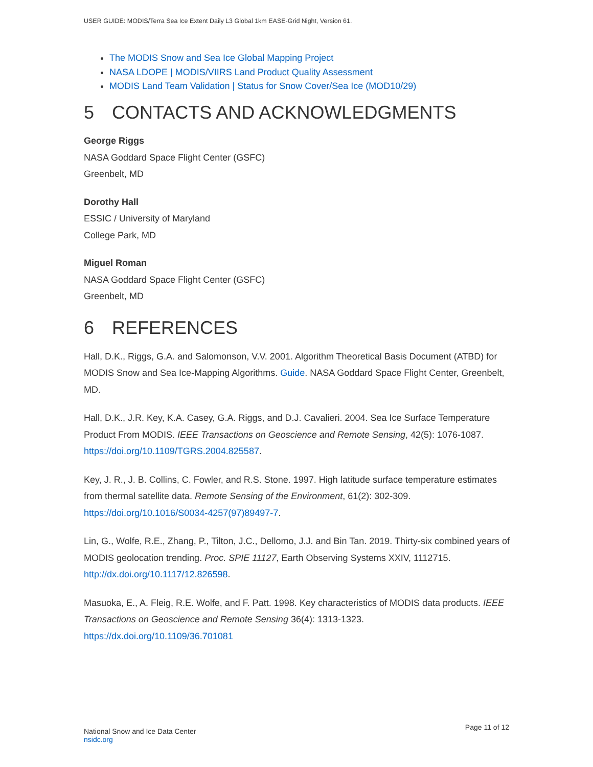USER GUIDE: MODIS/Terra Sea Ice Extent Daily L3 Global 1km EASE-Grid Night, Version 61.
The MODIS Snow and Sea Ice Global Mapping Project
NASA LDOPE | MODIS/VIIRS Land Product Quality Assessment
MODIS Land Team Validation | Status for Snow Cover/Sea Ice (MOD10/29)
5 CONTACTS AND ACKNOWLEDGMENTS
George Riggs
NASA Goddard Space Flight Center (GSFC)
Greenbelt, MD
Dorothy Hall
ESSIC / University of Maryland
College Park, MD
Miguel Roman
NASA Goddard Space Flight Center (GSFC)
Greenbelt, MD
6 REFERENCES
Hall, D.K., Riggs, G.A. and Salomonson, V.V. 2001. Algorithm Theoretical Basis Document (ATBD) for MODIS Snow and Sea Ice-Mapping Algorithms. Guide. NASA Goddard Space Flight Center, Greenbelt, MD.
Hall, D.K., J.R. Key, K.A. Casey, G.A. Riggs, and D.J. Cavalieri. 2004. Sea Ice Surface Temperature Product From MODIS. IEEE Transactions on Geoscience and Remote Sensing, 42(5): 1076-1087. https://doi.org/10.1109/TGRS.2004.825587.
Key, J. R., J. B. Collins, C. Fowler, and R.S. Stone. 1997. High latitude surface temperature estimates from thermal satellite data. Remote Sensing of the Environment, 61(2): 302-309. https://doi.org/10.1016/S0034-4257(97)89497-7.
Lin, G., Wolfe, R.E., Zhang, P., Tilton, J.C., Dellomo, J.J. and Bin Tan. 2019. Thirty-six combined years of MODIS geolocation trending. Proc. SPIE 11127, Earth Observing Systems XXIV, 1112715. http://dx.doi.org/10.1117/12.826598.
Masuoka, E., A. Fleig, R.E. Wolfe, and F. Patt. 1998. Key characteristics of MODIS data products. IEEE Transactions on Geoscience and Remote Sensing 36(4): 1313-1323. https://dx.doi.org/10.1109/36.701081
National Snow and Ice Data Center
nsidc.org
Page 11 of 12